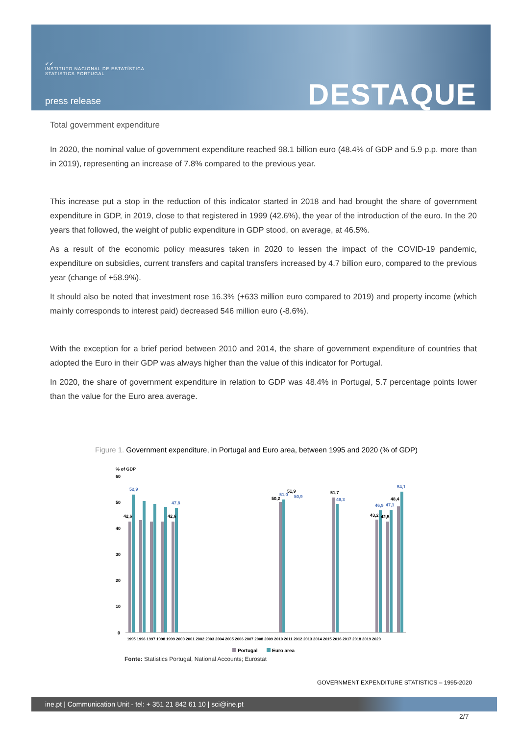✔✔
INSTITUTO NACIONAL DE ESTATÍSTICA
STATISTICS PORTUGAL
press release DESTAQUE
Total government expenditure
In 2020, the nominal value of government expenditure reached 98.1 billion euro (48.4% of GDP and 5.9 p.p. more than in 2019), representing an increase of 7.8% compared to the previous year.
This increase put a stop in the reduction of this indicator started in 2018 and had brought the share of government expenditure in GDP, in 2019, close to that registered in 1999 (42.6%), the year of the introduction of the euro. In the 20 years that followed, the weight of public expenditure in GDP stood, on average, at 46.5%.
As a result of the economic policy measures taken in 2020 to lessen the impact of the COVID-19 pandemic, expenditure on subsidies, current transfers and capital transfers increased by 4.7 billion euro, compared to the previous year (change of +58.9%).
It should also be noted that investment rose 16.3% (+633 million euro compared to 2019) and property income (which mainly corresponds to interest paid) decreased 546 million euro (-8.6%).
With the exception for a brief period between 2010 and 2014, the share of government expenditure of countries that adopted the Euro in their GDP was always higher than the value of this indicator for Portugal.
In 2020, the share of government expenditure in relation to GDP was 48.4% in Portugal, 5.7 percentage points lower than the value for the Euro area average.
Figure 1. Government expenditure, in Portugal and Euro area, between 1995 and 2020 (% of GDP)
% of GDP
60
50
40
30
20
10
0
52,9
42,6
47,8
42,6
50,2
51,0
51,9
50,9
51,7
49,3
43,2
46,9
42,5
47,1
48,4
54,1
1995 1996 1997 1998 1999 2000 2001 2002 2003 2004 2005 2006 2007 2008 2009 2010 2011 2012 2013 2014 2015 2016 2017 2018 2019 2020
Portugal
Euro area
Fonte: Statistics Portugal, National Accounts; Eurostat
GOVERNMENT EXPENDITURE STATISTICS – 1995-2020
ine.pt | Communication Unit - tel: + 351 21 842 61 10 | sci@ine.pt
2/7